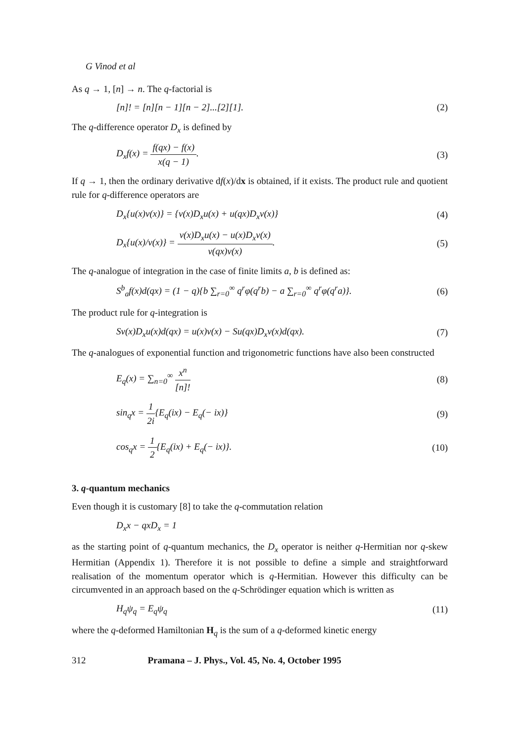G Vinod et al
As q → 1, [n] → n. The q-factorial is
[n]! = [n][n − 1][n − 2]...[2][1]. (2)
The q-difference operator D<sub>x</sub> is defined by
D<sub>x</sub>f(x) = f(qx) − f(x) x(q − 1). (3)
If q → 1, then the ordinary derivative df(x)/dx is obtained, if it exists. The product rule and quotient rule for q-difference operators are
D<sub>x</sub>{u(x)v(x)} = {v(x)D<sub>x</sub>u(x) + u(qx)D<sub>x</sub>v(x)} (4)
D<sub>x</sub>{u(x)/v(x)} = v(x)D<sub>x</sub>u(x) − u(x)D<sub>x</sub>v(x) v(qx)v(x). (5)
The q-analogue of integration in the case of finite limits a, b is defined as:
S<sup>b</sup><sub>a</sub>f(x)d(qx) = (1 − q){b ∑<sub>r=0</sub><sup>∞</sup> q<sup>r</sup>φ(q<sup>r</sup>b) − a ∑<sub>r=0</sub><sup>∞</sup> q<sup>r</sup>φ(q<sup>r</sup>a)}. (6)
The product rule for q-integration is
Sv(x)D<sub>x</sub>u(x)d(qx) = u(x)v(x) − Su(qx)D<sub>x</sub>v(x)d(qx). (7)
The q-analogues of exponential function and trigonometric functions have also been constructed
E<sub>q</sub>(x) = ∑<sub>n=0</sub><sup>∞</sup> x<sup>n</sup> [n]! (8)
sin<sub>q</sub>x = 1 2i{E<sub>q</sub>(ix) − E<sub>q</sub>(− ix)} (9)
cos<sub>q</sub>x = 1 2{E<sub>q</sub>(ix) + E<sub>q</sub>(− ix)}. (10)
3. q-quantum mechanics
Even though it is customary [8] to take the q-commutation relation
D<sub>x</sub>x − qxD<sub>x</sub> = 1
as the starting point of q-quantum mechanics, the D<sub>x</sub> operator is neither q-Hermitian nor q-skew Hermitian (Appendix 1). Therefore it is not possible to define a simple and straightforward realisation of the momentum operator which is q-Hermitian. However this difficulty can be circumvented in an approach based on the q-Schrödinger equation which is written as
H<sub>q</sub>ψ<sub>q</sub> = E<sub>q</sub>ψ<sub>q</sub> (11)
where the q-deformed Hamiltonian H<sub>q</sub> is the sum of a q-deformed kinetic energy
312 Pramana – J. Phys., Vol. 45, No. 4, October 1995